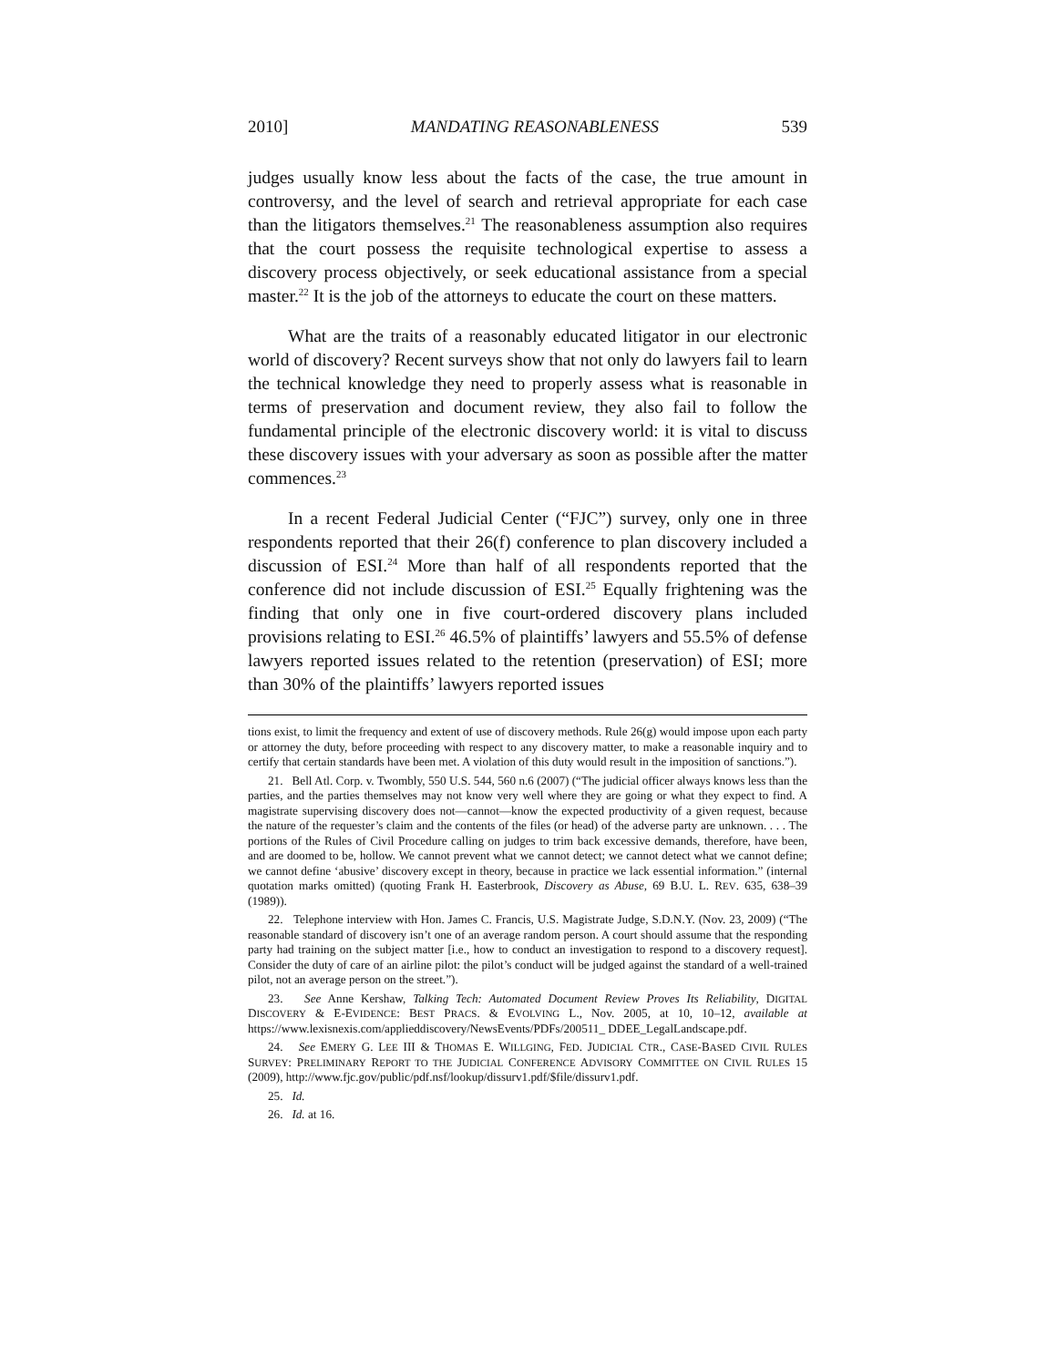2010] MANDATING REASONABLENESS 539
judges usually know less about the facts of the case, the true amount in controversy, and the level of search and retrieval appropriate for each case than the litigators themselves.<sup>21</sup> The reasonableness assumption also requires that the court possess the requisite technological expertise to assess a discovery process objectively, or seek educational assistance from a special master.<sup>22</sup> It is the job of the attorneys to educate the court on these matters.
What are the traits of a reasonably educated litigator in our electronic world of discovery? Recent surveys show that not only do lawyers fail to learn the technical knowledge they need to properly assess what is reasonable in terms of preservation and document review, they also fail to follow the fundamental principle of the electronic discovery world: it is vital to discuss these discovery issues with your adversary as soon as possible after the matter commences.<sup>23</sup>
In a recent Federal Judicial Center (“FJC”) survey, only one in three respondents reported that their 26(f) conference to plan discovery included a discussion of ESI.<sup>24</sup> More than half of all respondents reported that the conference did not include discussion of ESI.<sup>25</sup> Equally frightening was the finding that only one in five court-ordered discovery plans included provisions relating to ESI.<sup>26</sup> 46.5% of plaintiffs’ lawyers and 55.5% of defense lawyers reported issues related to the retention (preservation) of ESI; more than 30% of the plaintiffs’ lawyers reported issues
tions exist, to limit the frequency and extent of use of discovery methods. Rule 26(g) would impose upon each party or attorney the duty, before proceeding with respect to any discovery matter, to make a reasonable inquiry and to certify that certain standards have been met. A violation of this duty would result in the imposition of sanctions.”).
21. Bell Atl. Corp. v. Twombly, 550 U.S. 544, 560 n.6 (2007) (“The judicial officer always knows less than the parties, and the parties themselves may not know very well where they are going or what they expect to find. A magistrate supervising discovery does not—cannot—know the expected productivity of a given request, because the nature of the requester’s claim and the contents of the files (or head) of the adverse party are unknown. . . . The portions of the Rules of Civil Procedure calling on judges to trim back excessive demands, therefore, have been, and are doomed to be, hollow. We cannot prevent what we cannot detect; we cannot detect what we cannot define; we cannot define ‘abusive’ discovery except in theory, because in practice we lack essential information.” (internal quotation marks omitted) (quoting Frank H. Easterbrook, Discovery as Abuse, 69 B.U. L. REV. 635, 638–39 (1989)).
22. Telephone interview with Hon. James C. Francis, U.S. Magistrate Judge, S.D.N.Y. (Nov. 23, 2009) (“The reasonable standard of discovery isn’t one of an average random person. A court should assume that the responding party had training on the subject matter [i.e., how to conduct an investigation to respond to a discovery request]. Consider the duty of care of an airline pilot: the pilot’s conduct will be judged against the standard of a well-trained pilot, not an average person on the street.”).
23. See Anne Kershaw, Talking Tech: Automated Document Review Proves Its Reliability, DIGITAL DISCOVERY & E-EVIDENCE: BEST PRACS. & EVOLVING L., Nov. 2005, at 10, 10–12, available at https://www.lexisnexis.com/applieddiscovery/NewsEvents/PDFs/200511_ DDEE_LegalLandscape.pdf.
24. See EMERY G. LEE III & THOMAS E. WILLGING, FED. JUDICIAL CTR., CASE-BASED CIVIL RULES SURVEY: PRELIMINARY REPORT TO THE JUDICIAL CONFERENCE ADVISORY COMMITTEE ON CIVIL RULES 15 (2009), http://www.fjc.gov/public/pdf.nsf/lookup/dissurv1.pdf/$file/dissurv1.pdf.
25. Id.
26. Id. at 16.